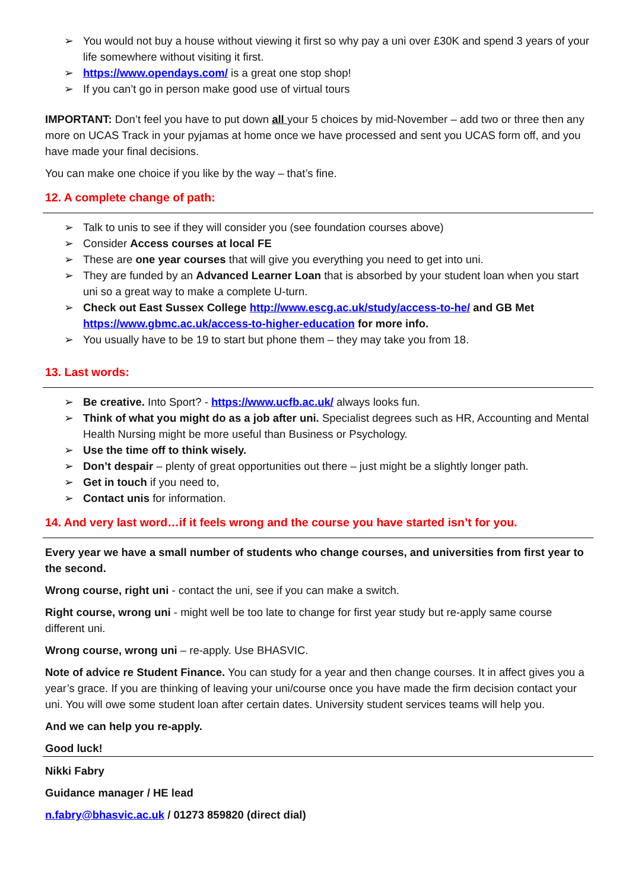➢ You would not buy a house without viewing it first so why pay a uni over £30K and spend 3 years of your life somewhere without visiting it first.
➢ https://www.opendays.com/ is a great one stop shop!
➢ If you can’t go in person make good use of virtual tours
IMPORTANT: Don’t feel you have to put down all your 5 choices by mid-November – add two or three then any more on UCAS Track in your pyjamas at home once we have processed and sent you UCAS form off, and you have made your final decisions.
You can make one choice if you like by the way – that’s fine.
12. A complete change of path:
➢ Talk to unis to see if they will consider you (see foundation courses above)
➢ Consider Access courses at local FE
➢ These are one year courses that will give you everything you need to get into uni.
➢ They are funded by an Advanced Learner Loan that is absorbed by your student loan when you start uni so a great way to make a complete U-turn.
➢ Check out East Sussex College http://www.escg.ac.uk/study/access-to-he/ and GB Met https://www.gbmc.ac.uk/access-to-higher-education for more info.
➢ You usually have to be 19 to start but phone them – they may take you from 18.
13. Last words:
➢ Be creative. Into Sport? - https://www.ucfb.ac.uk/ always looks fun.
➢ Think of what you might do as a job after uni. Specialist degrees such as HR, Accounting and Mental Health Nursing might be more useful than Business or Psychology.
➢ Use the time off to think wisely.
➢ Don’t despair – plenty of great opportunities out there – just might be a slightly longer path.
➢ Get in touch if you need to,
➢ Contact unis for information.
14. And very last word…if it feels wrong and the course you have started isn’t for you.
Every year we have a small number of students who change courses, and universities from first year to the second.
Wrong course, right uni - contact the uni, see if you can make a switch.
Right course, wrong uni - might well be too late to change for first year study but re-apply same course different uni.
Wrong course, wrong uni – re-apply. Use BHASVIC.
Note of advice re Student Finance. You can study for a year and then change courses. It in affect gives you a year’s grace. If you are thinking of leaving your uni/course once you have made the firm decision contact your uni. You will owe some student loan after certain dates. University student services teams will help you.
And we can help you re-apply.
Good luck!
Nikki Fabry
Guidance manager / HE lead
n.fabry@bhasvic.ac.uk / 01273 859820 (direct dial)